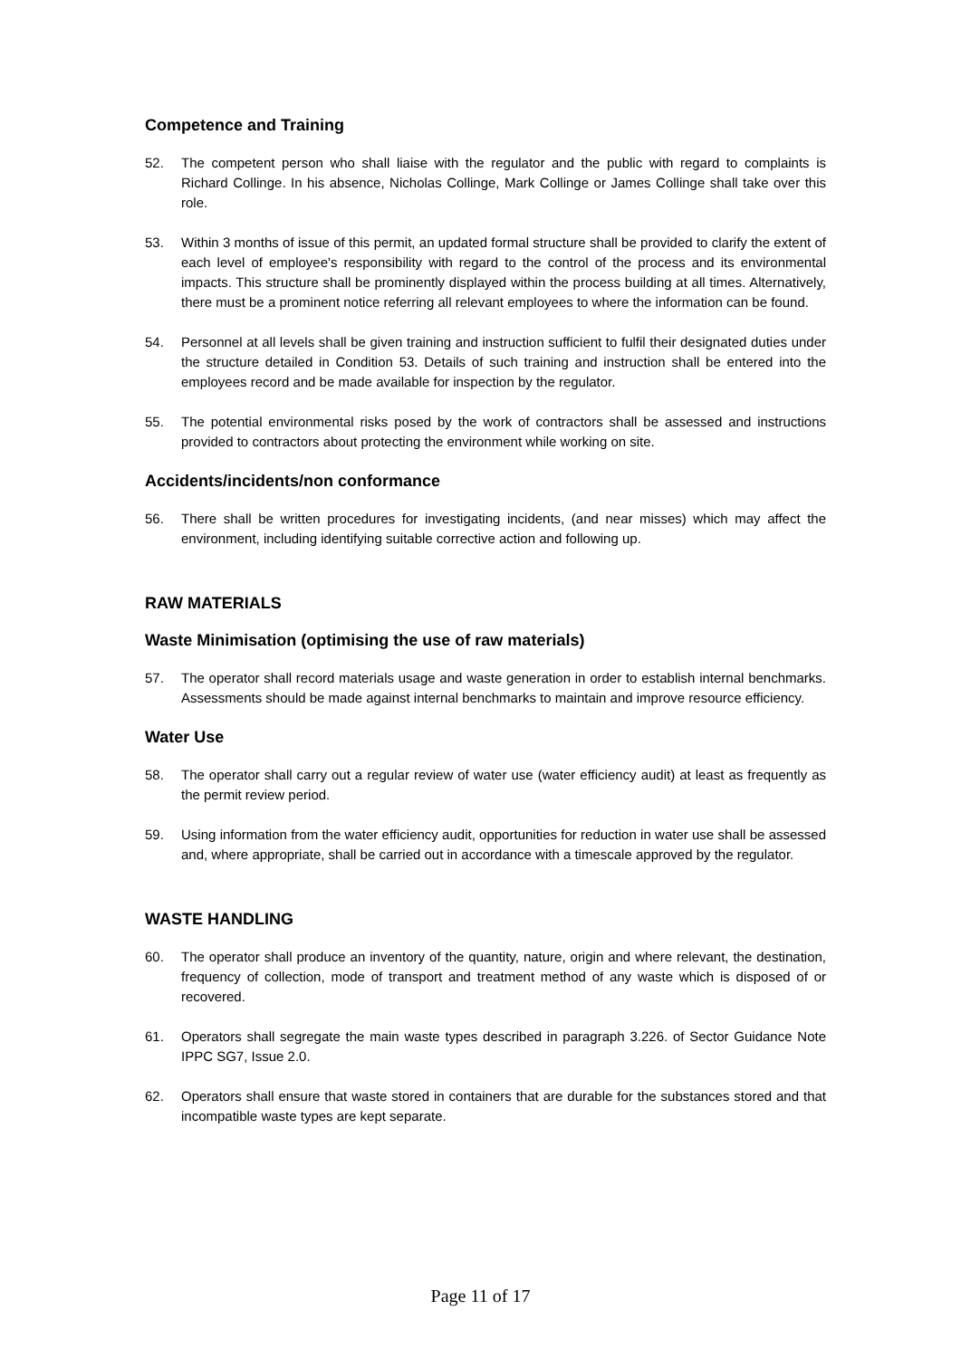Competence and Training
52. The competent person who shall liaise with the regulator and the public with regard to complaints is Richard Collinge. In his absence, Nicholas Collinge, Mark Collinge or James Collinge shall take over this role.
53. Within 3 months of issue of this permit, an updated formal structure shall be provided to clarify the extent of each level of employee's responsibility with regard to the control of the process and its environmental impacts. This structure shall be prominently displayed within the process building at all times. Alternatively, there must be a prominent notice referring all relevant employees to where the information can be found.
54. Personnel at all levels shall be given training and instruction sufficient to fulfil their designated duties under the structure detailed in Condition 53. Details of such training and instruction shall be entered into the employees record and be made available for inspection by the regulator.
55. The potential environmental risks posed by the work of contractors shall be assessed and instructions provided to contractors about protecting the environment while working on site.
Accidents/incidents/non conformance
56. There shall be written procedures for investigating incidents, (and near misses) which may affect the environment, including identifying suitable corrective action and following up.
RAW MATERIALS
Waste Minimisation (optimising the use of raw materials)
57. The operator shall record materials usage and waste generation in order to establish internal benchmarks. Assessments should be made against internal benchmarks to maintain and improve resource efficiency.
Water Use
58. The operator shall carry out a regular review of water use (water efficiency audit) at least as frequently as the permit review period.
59. Using information from the water efficiency audit, opportunities for reduction in water use shall be assessed and, where appropriate, shall be carried out in accordance with a timescale approved by the regulator.
WASTE HANDLING
60. The operator shall produce an inventory of the quantity, nature, origin and where relevant, the destination, frequency of collection, mode of transport and treatment method of any waste which is disposed of or recovered.
61. Operators shall segregate the main waste types described in paragraph 3.226. of Sector Guidance Note IPPC SG7, Issue 2.0.
62. Operators shall ensure that waste stored in containers that are durable for the substances stored and that incompatible waste types are kept separate.
Page 11 of 17